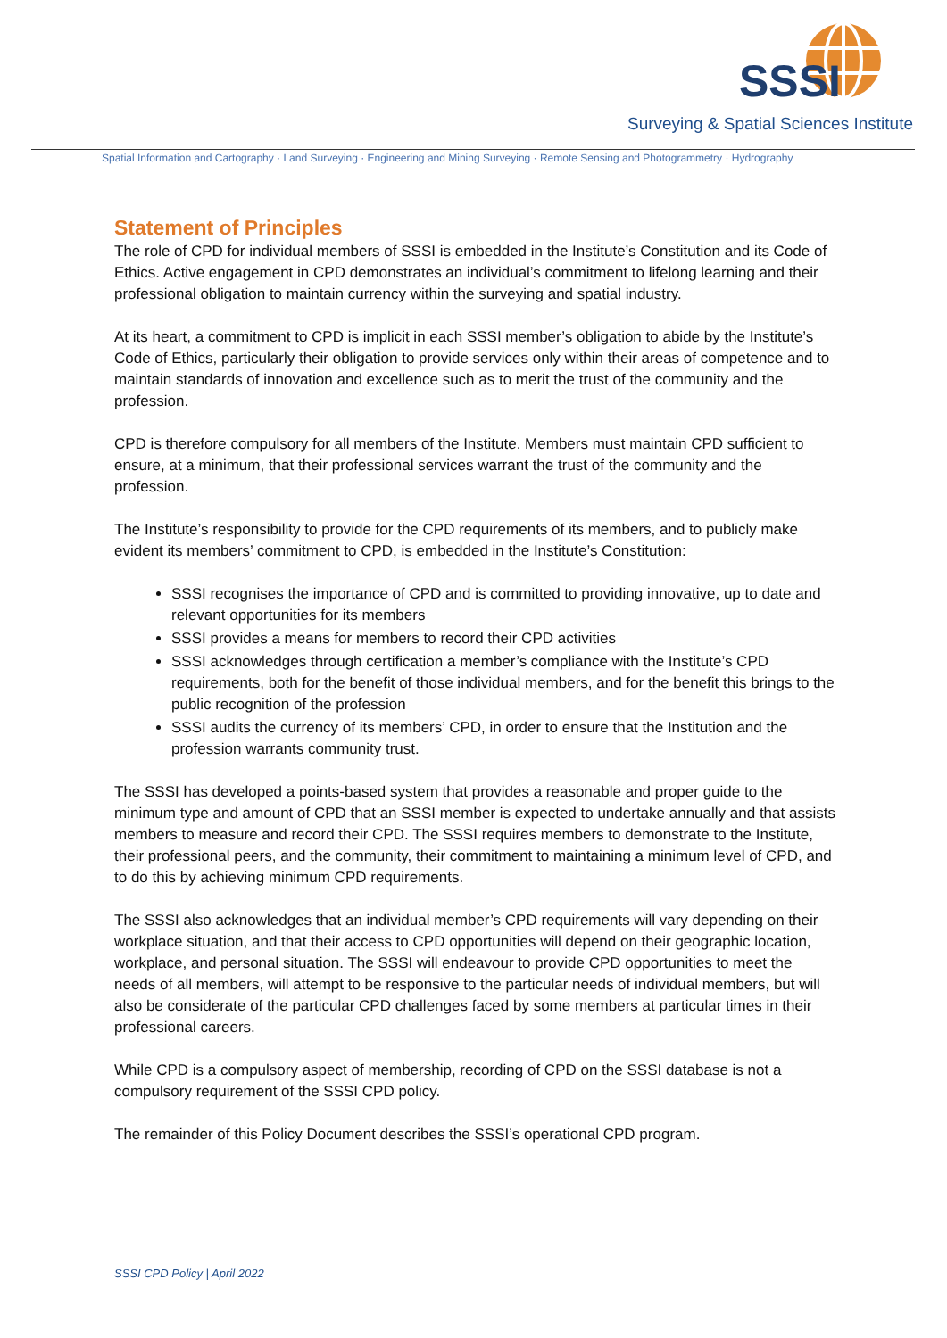SSSI
Surveying & Spatial Sciences Institute
Spatial Information and Cartography · Land Surveying · Engineering and Mining Surveying · Remote Sensing and Photogrammetry · Hydrography
Statement of Principles
The role of CPD for individual members of SSSI is embedded in the Institute’s Constitution and its Code of Ethics. Active engagement in CPD demonstrates an individual’s commitment to lifelong learning and their professional obligation to maintain currency within the surveying and spatial industry.
At its heart, a commitment to CPD is implicit in each SSSI member’s obligation to abide by the Institute’s Code of Ethics, particularly their obligation to provide services only within their areas of competence and to maintain standards of innovation and excellence such as to merit the trust of the community and the profession.
CPD is therefore compulsory for all members of the Institute. Members must maintain CPD sufficient to ensure, at a minimum, that their professional services warrant the trust of the community and the profession.
The Institute’s responsibility to provide for the CPD requirements of its members, and to publicly make evident its members’ commitment to CPD, is embedded in the Institute’s Constitution:
SSSI recognises the importance of CPD and is committed to providing innovative, up to date and relevant opportunities for its members
SSSI provides a means for members to record their CPD activities
SSSI acknowledges through certification a member’s compliance with the Institute’s CPD requirements, both for the benefit of those individual members, and for the benefit this brings to the public recognition of the profession
SSSI audits the currency of its members’ CPD, in order to ensure that the Institution and the profession warrants community trust.
The SSSI has developed a points-based system that provides a reasonable and proper guide to the minimum type and amount of CPD that an SSSI member is expected to undertake annually and that assists members to measure and record their CPD. The SSSI requires members to demonstrate to the Institute, their professional peers, and the community, their commitment to maintaining a minimum level of CPD, and to do this by achieving minimum CPD requirements.
The SSSI also acknowledges that an individual member’s CPD requirements will vary depending on their workplace situation, and that their access to CPD opportunities will depend on their geographic location, workplace, and personal situation. The SSSI will endeavour to provide CPD opportunities to meet the needs of all members, will attempt to be responsive to the particular needs of individual members, but will also be considerate of the particular CPD challenges faced by some members at particular times in their professional careers.
While CPD is a compulsory aspect of membership, recording of CPD on the SSSI database is not a compulsory requirement of the SSSI CPD policy.
The remainder of this Policy Document describes the SSSI’s operational CPD program.
SSSI CPD Policy | April 2022